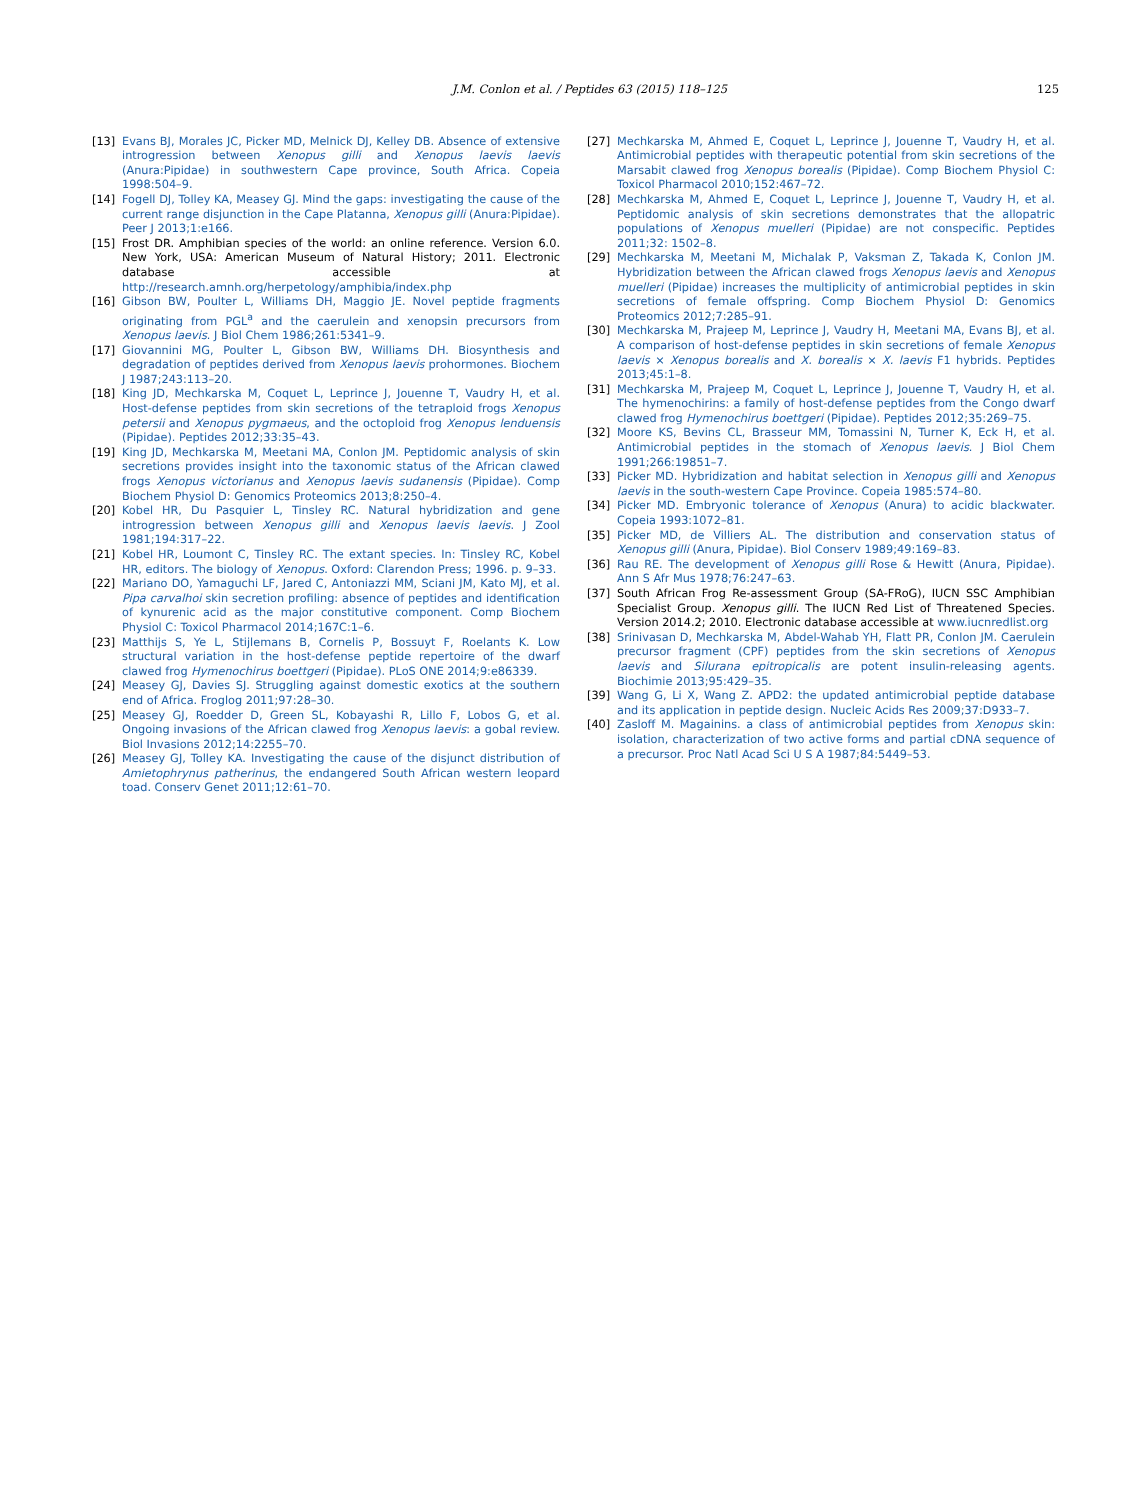J.M. Conlon et al. / Peptides 63 (2015) 118–125 125
[13] Evans BJ, Morales JC, Picker MD, Melnick DJ, Kelley DB. Absence of extensive introgression between Xenopus gilli and Xenopus laevis laevis (Anura:Pipidae) in southwestern Cape province, South Africa. Copeia 1998:504–9.
[14] Fogell DJ, Tolley KA, Measey GJ. Mind the gaps: investigating the cause of the current range disjunction in the Cape Platanna, Xenopus gilli (Anura:Pipidae). Peer J 2013;1:e166.
[15] Frost DR. Amphibian species of the world: an online reference. Version 6.0. New York, USA: American Museum of Natural History; 2011. Electronic database accessible at http://research.amnh.org/herpetology/amphibia/index.php
[16] Gibson BW, Poulter L, Williams DH, Maggio JE. Novel peptide fragments originating from PGL<sup>a</sup> and the caerulein and xenopsin precursors from Xenopus laevis. J Biol Chem 1986;261:5341–9.
[17] Giovannini MG, Poulter L, Gibson BW, Williams DH. Biosynthesis and degradation of peptides derived from Xenopus laevis prohormones. Biochem J 1987;243:113–20.
[18] King JD, Mechkarska M, Coquet L, Leprince J, Jouenne T, Vaudry H, et al. Host-defense peptides from skin secretions of the tetraploid frogs Xenopus petersii and Xenopus pygmaeus, and the octoploid frog Xenopus lenduensis (Pipidae). Peptides 2012;33:35–43.
[19] King JD, Mechkarska M, Meetani MA, Conlon JM. Peptidomic analysis of skin secretions provides insight into the taxonomic status of the African clawed frogs Xenopus victorianus and Xenopus laevis sudanensis (Pipidae). Comp Biochem Physiol D: Genomics Proteomics 2013;8:250–4.
[20] Kobel HR, Du Pasquier L, Tinsley RC. Natural hybridization and gene introgression between Xenopus gilli and Xenopus laevis laevis. J Zool 1981;194:317–22.
[21] Kobel HR, Loumont C, Tinsley RC. The extant species. In: Tinsley RC, Kobel HR, editors. The biology of Xenopus. Oxford: Clarendon Press; 1996. p. 9–33.
[22] Mariano DO, Yamaguchi LF, Jared C, Antoniazzi MM, Sciani JM, Kato MJ, et al. Pipa carvalhoi skin secretion profiling: absence of peptides and identification of kynurenic acid as the major constitutive component. Comp Biochem Physiol C: Toxicol Pharmacol 2014;167C:1–6.
[23] Matthijs S, Ye L, Stijlemans B, Cornelis P, Bossuyt F, Roelants K. Low structural variation in the host-defense peptide repertoire of the dwarf clawed frog Hymenochirus boettgeri (Pipidae). PLoS ONE 2014;9:e86339.
[24] Measey GJ, Davies SJ. Struggling against domestic exotics at the southern end of Africa. Froglog 2011;97:28–30.
[25] Measey GJ, Roedder D, Green SL, Kobayashi R, Lillo F, Lobos G, et al. Ongoing invasions of the African clawed frog Xenopus laevis: a gobal review. Biol Invasions 2012;14:2255–70.
[26] Measey GJ, Tolley KA. Investigating the cause of the disjunct distribution of Amietophrynus patherinus, the endangered South African western leopard toad. Conserv Genet 2011;12:61–70.
[27] Mechkarska M, Ahmed E, Coquet L, Leprince J, Jouenne T, Vaudry H, et al. Antimicrobial peptides with therapeutic potential from skin secretions of the Marsabit clawed frog Xenopus borealis (Pipidae). Comp Biochem Physiol C: Toxicol Pharmacol 2010;152:467–72.
[28] Mechkarska M, Ahmed E, Coquet L, Leprince J, Jouenne T, Vaudry H, et al. Peptidomic analysis of skin secretions demonstrates that the allopatric populations of Xenopus muelleri (Pipidae) are not conspecific. Peptides 2011;32: 1502–8.
[29] Mechkarska M, Meetani M, Michalak P, Vaksman Z, Takada K, Conlon JM. Hybridization between the African clawed frogs Xenopus laevis and Xenopus muelleri (Pipidae) increases the multiplicity of antimicrobial peptides in skin secretions of female offspring. Comp Biochem Physiol D: Genomics Proteomics 2012;7:285–91.
[30] Mechkarska M, Prajeep M, Leprince J, Vaudry H, Meetani MA, Evans BJ, et al. A comparison of host-defense peptides in skin secretions of female Xenopus laevis × Xenopus borealis and X. borealis × X. laevis F1 hybrids. Peptides 2013;45:1–8.
[31] Mechkarska M, Prajeep M, Coquet L, Leprince J, Jouenne T, Vaudry H, et al. The hymenochirins: a family of host-defense peptides from the Congo dwarf clawed frog Hymenochirus boettgeri (Pipidae). Peptides 2012;35:269–75.
[32] Moore KS, Bevins CL, Brasseur MM, Tomassini N, Turner K, Eck H, et al. Antimicrobial peptides in the stomach of Xenopus laevis. J Biol Chem 1991;266:19851–7.
[33] Picker MD. Hybridization and habitat selection in Xenopus gilli and Xenopus laevis in the south-western Cape Province. Copeia 1985:574–80.
[34] Picker MD. Embryonic tolerance of Xenopus (Anura) to acidic blackwater. Copeia 1993:1072–81.
[35] Picker MD, de Villiers AL. The distribution and conservation status of Xenopus gilli (Anura, Pipidae). Biol Conserv 1989;49:169–83.
[36] Rau RE. The development of Xenopus gilli Rose & Hewitt (Anura, Pipidae). Ann S Afr Mus 1978;76:247–63.
[37] South African Frog Re-assessment Group (SA-FRoG), IUCN SSC Amphibian Specialist Group. Xenopus gilli. The IUCN Red List of Threatened Species. Version 2014.2; 2010. Electronic database accessible at www.iucnredlist.org
[38] Srinivasan D, Mechkarska M, Abdel-Wahab YH, Flatt PR, Conlon JM. Caerulein precursor fragment (CPF) peptides from the skin secretions of Xenopus laevis and Silurana epitropicalis are potent insulin-releasing agents. Biochimie 2013;95:429–35.
[39] Wang G, Li X, Wang Z. APD2: the updated antimicrobial peptide database and its application in peptide design. Nucleic Acids Res 2009;37:D933–7.
[40] Zasloff M. Magainins. a class of antimicrobial peptides from Xenopus skin: isolation, characterization of two active forms and partial cDNA sequence of a precursor. Proc Natl Acad Sci U S A 1987;84:5449–53.